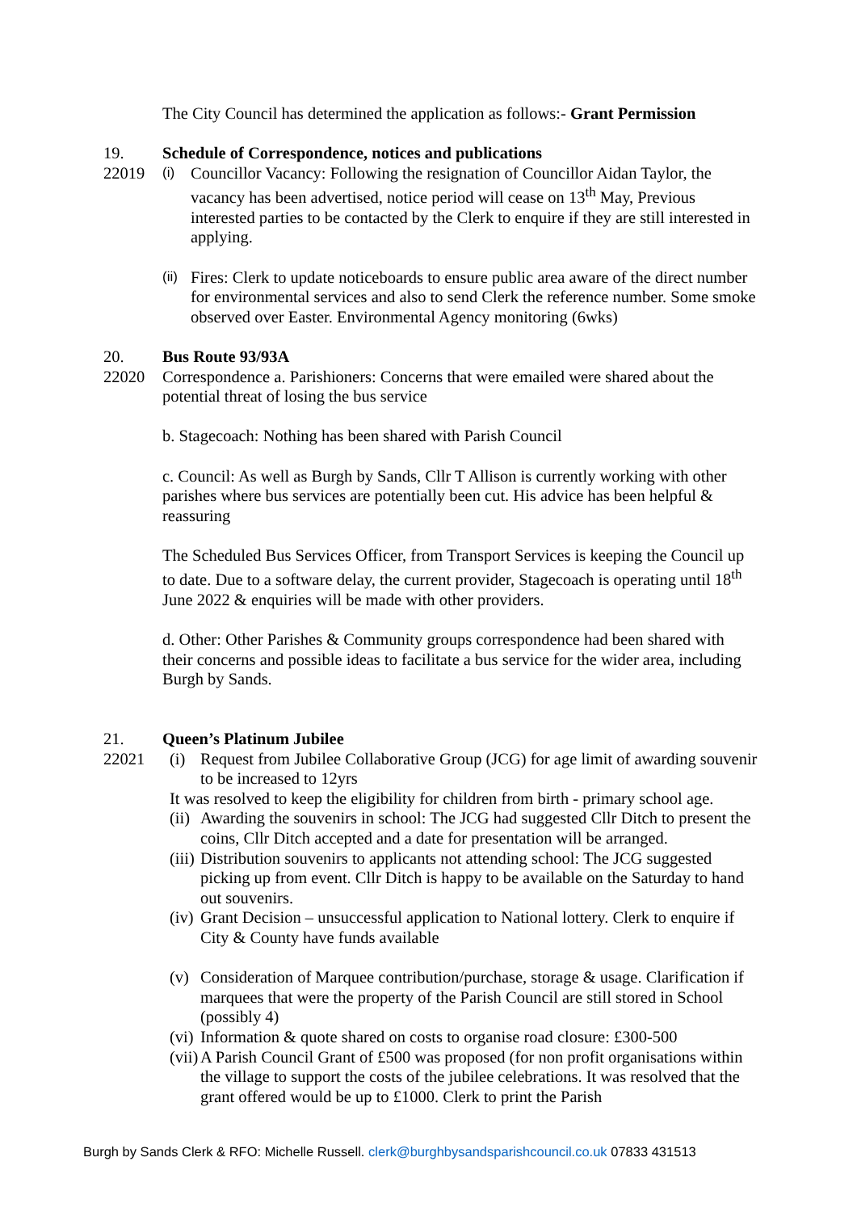The City Council has determined the application as follows:- Grant Permission
19.
22019
Schedule of Correspondence, notices and publications
(i) Councillor Vacancy: Following the resignation of Councillor Aidan Taylor, the vacancy has been advertised, notice period will cease on 13<sup>th</sup> May, Previous interested parties to be contacted by the Clerk to enquire if they are still interested in applying.
(ii) Fires: Clerk to update noticeboards to ensure public area aware of the direct number for environmental services and also to send Clerk the reference number. Some smoke observed over Easter. Environmental Agency monitoring (6wks)
20.
22020
Bus Route 93/93A
Correspondence a. Parishioners: Concerns that were emailed were shared about the potential threat of losing the bus service
b. Stagecoach: Nothing has been shared with Parish Council
c. Council: As well as Burgh by Sands, Cllr T Allison is currently working with other parishes where bus services are potentially been cut. His advice has been helpful & reassuring
The Scheduled Bus Services Officer, from Transport Services is keeping the Council up to date. Due to a software delay, the current provider, Stagecoach is operating until 18<sup>th</sup> June 2022 & enquiries will be made with other providers.
d. Other: Other Parishes & Community groups correspondence had been shared with their concerns and possible ideas to facilitate a bus service for the wider area, including Burgh by Sands.
21.
22021
Queen’s Platinum Jubilee
(i) Request from Jubilee Collaborative Group (JCG) for age limit of awarding souvenir to be increased to 12yrs
It was resolved to keep the eligibility for children from birth - primary school age.
(ii) Awarding the souvenirs in school: The JCG had suggested Cllr Ditch to present the coins, Cllr Ditch accepted and a date for presentation will be arranged.
(iii) Distribution souvenirs to applicants not attending school: The JCG suggested picking up from event. Cllr Ditch is happy to be available on the Saturday to hand out souvenirs.
(iv) Grant Decision – unsuccessful application to National lottery. Clerk to enquire if City & County have funds available
(v) Consideration of Marquee contribution/purchase, storage & usage. Clarification if marquees that were the property of the Parish Council are still stored in School (possibly 4)
(vi) Information & quote shared on costs to organise road closure: £300-500
(vii) A Parish Council Grant of £500 was proposed (for non profit organisations within the village to support the costs of the jubilee celebrations. It was resolved that the grant offered would be up to £1000. Clerk to print the Parish
Burgh by Sands Clerk & RFO: Michelle Russell. clerk@burghbysandsparishcouncil.co.uk 07833 431513